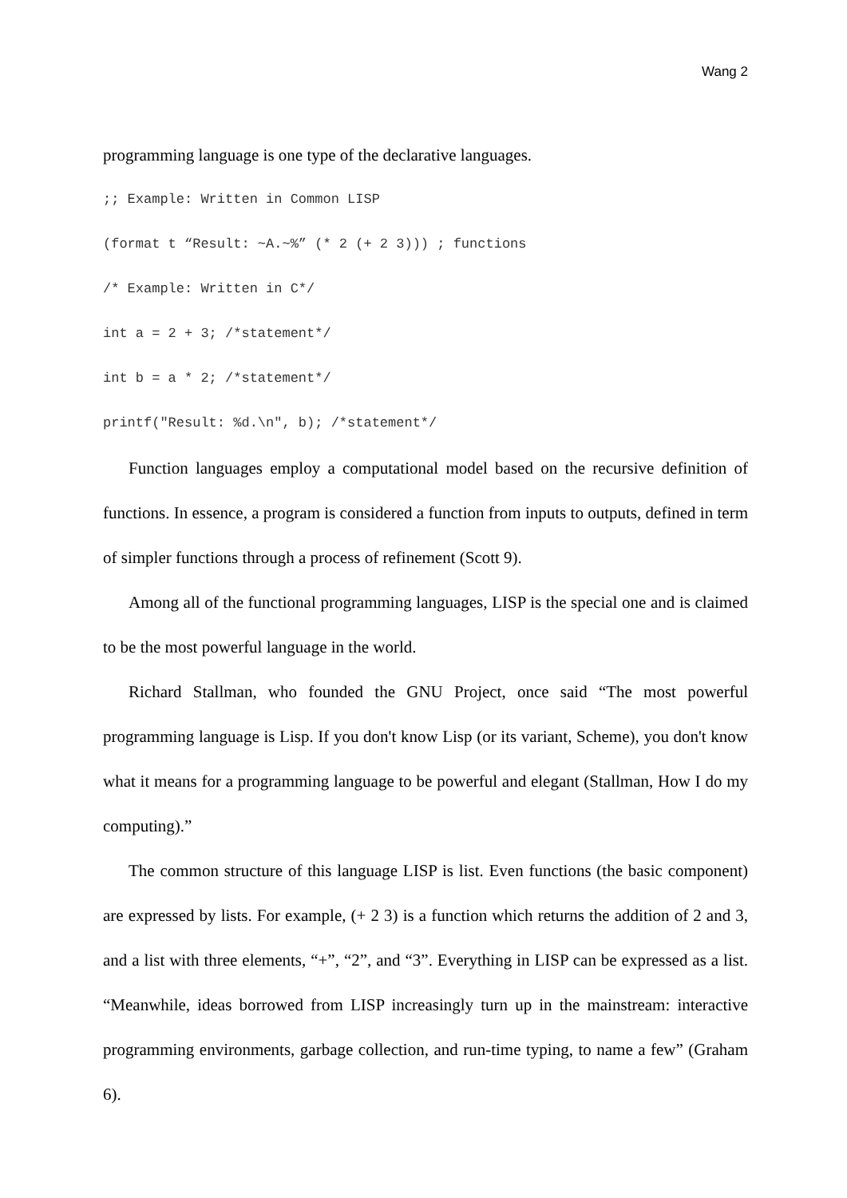Wang 2
programming language is one type of the declarative languages.
;; Example: Written in Common LISP (format t “Result: ~A.~%” (* 2 (+ 2 3))) ; functions /* Example: Written in C*/ int a = 2 + 3; /*statement*/ int b = a * 2; /*statement*/ printf("Result: %d.\n", b); /*statement*/
Function languages employ a computational model based on the recursive definition of functions. In essence, a program is considered a function from inputs to outputs, defined in term of simpler functions through a process of refinement (Scott 9).
Among all of the functional programming languages, LISP is the special one and is claimed to be the most powerful language in the world.
Richard Stallman, who founded the GNU Project, once said “The most powerful programming language is Lisp. If you don't know Lisp (or its variant, Scheme), you don't know what it means for a programming language to be powerful and elegant (Stallman, How I do my computing).”
The common structure of this language LISP is list. Even functions (the basic component) are expressed by lists. For example, (+ 2 3) is a function which returns the addition of 2 and 3, and a list with three elements, “+”, “2”, and “3”. Everything in LISP can be expressed as a list. “Meanwhile, ideas borrowed from LISP increasingly turn up in the mainstream: interactive programming environments, garbage collection, and run-time typing, to name a few” (Graham 6).